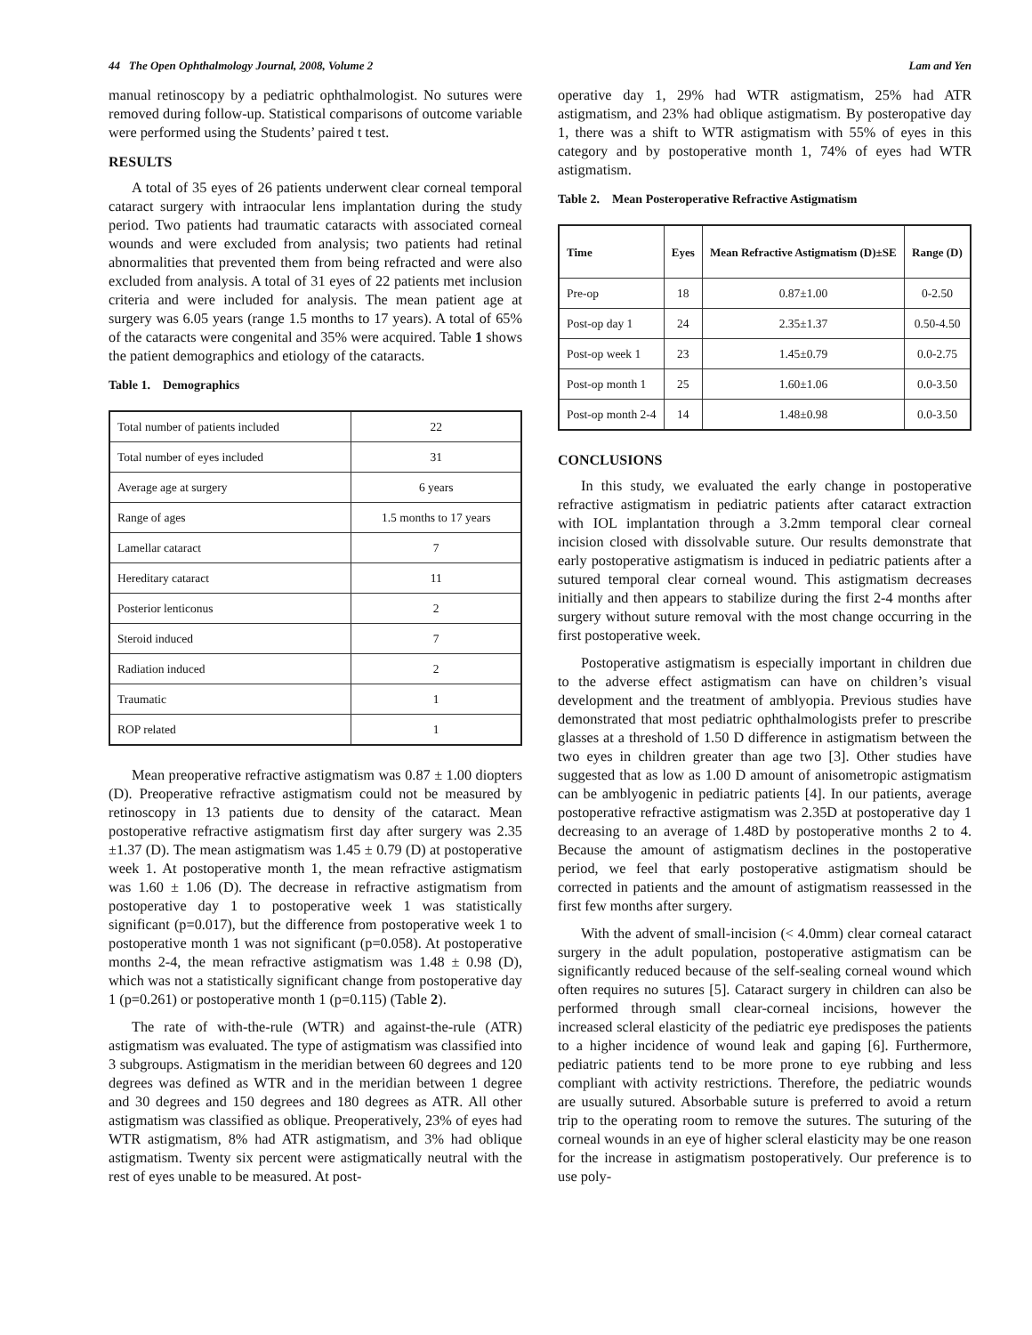44 The Open Ophthalmology Journal, 2008, Volume 2 Lam and Yen
manual retinoscopy by a pediatric ophthalmologist. No sutures were removed during follow-up. Statistical comparisons of outcome variable were performed using the Students’ paired t test.
RESULTS
A total of 35 eyes of 26 patients underwent clear corneal temporal cataract surgery with intraocular lens implantation during the study period. Two patients had traumatic cataracts with associated corneal wounds and were excluded from analysis; two patients had retinal abnormalities that prevented them from being refracted and were also excluded from analysis. A total of 31 eyes of 22 patients met inclusion criteria and were included for analysis. The mean patient age at surgery was 6.05 years (range 1.5 months to 17 years). A total of 65% of the cataracts were congenital and 35% were acquired. Table 1 shows the patient demographics and etiology of the cataracts.
Table 1. Demographics
| Total number of patients included | 22 |
| Total number of eyes included | 31 |
| Average age at surgery | 6 years |
| Range of ages | 1.5 months to 17 years |
| Lamellar cataract | 7 |
| Hereditary cataract | 11 |
| Posterior lenticonus | 2 |
| Steroid induced | 7 |
| Radiation induced | 2 |
| Traumatic | 1 |
| ROP related | 1 |
Mean preoperative refractive astigmatism was 0.87 ± 1.00 diopters (D). Preoperative refractive astigmatism could not be measured by retinoscopy in 13 patients due to density of the cataract. Mean postoperative refractive astigmatism first day after surgery was 2.35 ±1.37 (D). The mean astigmatism was 1.45 ± 0.79 (D) at postoperative week 1. At postoperative month 1, the mean refractive astigmatism was 1.60 ± 1.06 (D). The decrease in refractive astigmatism from postoperative day 1 to postoperative week 1 was statistically significant (p=0.017), but the difference from postoperative week 1 to postoperative month 1 was not significant (p=0.058). At postoperative months 2-4, the mean refractive astigmatism was 1.48 ± 0.98 (D), which was not a statistically significant change from postoperative day 1 (p=0.261) or postoperative month 1 (p=0.115) (Table 2).
The rate of with-the-rule (WTR) and against-the-rule (ATR) astigmatism was evaluated. The type of astigmatism was classified into 3 subgroups. Astigmatism in the meridian between 60 degrees and 120 degrees was defined as WTR and in the meridian between 1 degree and 30 degrees and 150 degrees and 180 degrees as ATR. All other astigmatism was classified as oblique. Preoperatively, 23% of eyes had WTR astigmatism, 8% had ATR astigmatism, and 3% had oblique astigmatism. Twenty six percent were astigmatically neutral with the rest of eyes unable to be measured. At post-
operative day 1, 29% had WTR astigmatism, 25% had ATR astigmatism, and 23% had oblique astigmatism. By posteropative day 1, there was a shift to WTR astigmatism with 55% of eyes in this category and by postoperative month 1, 74% of eyes had WTR astigmatism.
Table 2. Mean Posteroperative Refractive Astigmatism
| Time | Eyes | Mean Refractive Astigmatism (D)±SE | Range (D) |
| --- | --- | --- | --- |
| Pre-op | 18 | 0.87±1.00 | 0-2.50 |
| Post-op day 1 | 24 | 2.35±1.37 | 0.50-4.50 |
| Post-op week 1 | 23 | 1.45±0.79 | 0.0-2.75 |
| Post-op month 1 | 25 | 1.60±1.06 | 0.0-3.50 |
| Post-op month 2-4 | 14 | 1.48±0.98 | 0.0-3.50 |
CONCLUSIONS
In this study, we evaluated the early change in postoperative refractive astigmatism in pediatric patients after cataract extraction with IOL implantation through a 3.2mm temporal clear corneal incision closed with dissolvable suture. Our results demonstrate that early postoperative astigmatism is induced in pediatric patients after a sutured temporal clear corneal wound. This astigmatism decreases initially and then appears to stabilize during the first 2-4 months after surgery without suture removal with the most change occurring in the first postoperative week.
Postoperative astigmatism is especially important in children due to the adverse effect astigmatism can have on children’s visual development and the treatment of amblyopia. Previous studies have demonstrated that most pediatric ophthalmologists prefer to prescribe glasses at a threshold of 1.50 D difference in astigmatism between the two eyes in children greater than age two [3]. Other studies have suggested that as low as 1.00 D amount of anisometropic astigmatism can be amblyogenic in pediatric patients [4]. In our patients, average postoperative refractive astigmatism was 2.35D at postoperative day 1 decreasing to an average of 1.48D by postoperative months 2 to 4. Because the amount of astigmatism declines in the postoperative period, we feel that early postoperative astigmatism should be corrected in patients and the amount of astigmatism reassessed in the first few months after surgery.
With the advent of small-incision (< 4.0mm) clear corneal cataract surgery in the adult population, postoperative astigmatism can be significantly reduced because of the self-sealing corneal wound which often requires no sutures [5]. Cataract surgery in children can also be performed through small clear-corneal incisions, however the increased scleral elasticity of the pediatric eye predisposes the patients to a higher incidence of wound leak and gaping [6]. Furthermore, pediatric patients tend to be more prone to eye rubbing and less compliant with activity restrictions. Therefore, the pediatric wounds are usually sutured. Absorbable suture is preferred to avoid a return trip to the operating room to remove the sutures. The suturing of the corneal wounds in an eye of higher scleral elasticity may be one reason for the increase in astigmatism postoperatively. Our preference is to use poly-